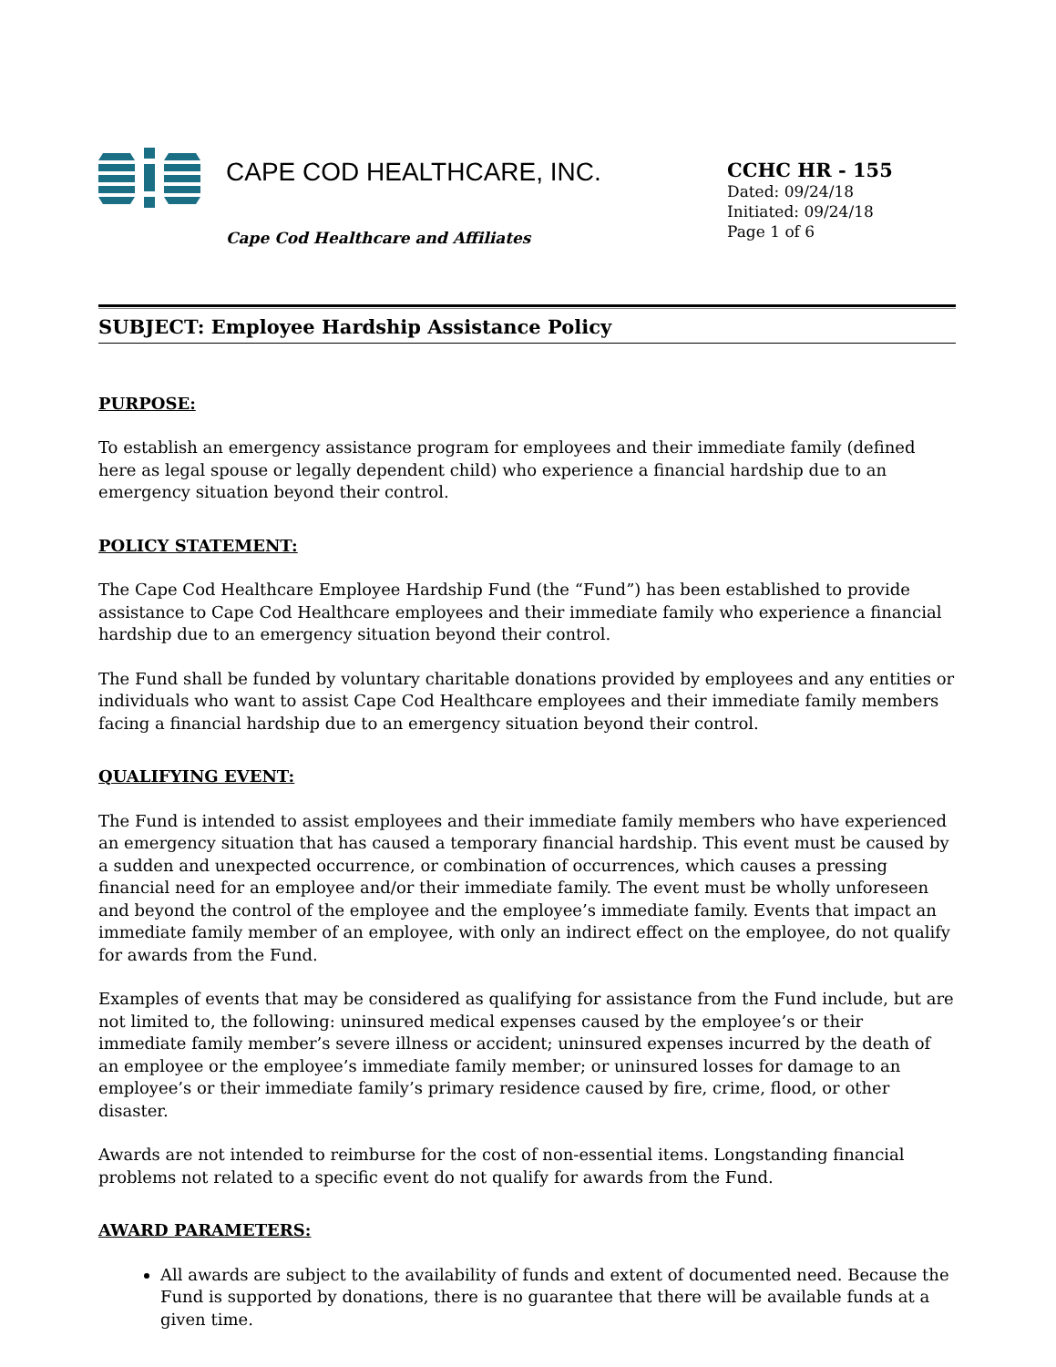CAPE COD HEALTHCARE, INC.
Cape Cod Healthcare and Affiliates
CCHC HR - 155
Dated: 09/24/18
Initiated: 09/24/18
Page 1 of 6
SUBJECT: Employee Hardship Assistance Policy
PURPOSE:
To establish an emergency assistance program for employees and their immediate family (defined here as legal spouse or legally dependent child) who experience a financial hardship due to an emergency situation beyond their control.
POLICY STATEMENT:
The Cape Cod Healthcare Employee Hardship Fund (the “Fund”) has been established to provide assistance to Cape Cod Healthcare employees and their immediate family who experience a financial hardship due to an emergency situation beyond their control.
The Fund shall be funded by voluntary charitable donations provided by employees and any entities or individuals who want to assist Cape Cod Healthcare employees and their immediate family members facing a financial hardship due to an emergency situation beyond their control.
QUALIFYING EVENT:
The Fund is intended to assist employees and their immediate family members who have experienced an emergency situation that has caused a temporary financial hardship. This event must be caused by a sudden and unexpected occurrence, or combination of occurrences, which causes a pressing financial need for an employee and/or their immediate family. The event must be wholly unforeseen and beyond the control of the employee and the employee’s immediate family. Events that impact an immediate family member of an employee, with only an indirect effect on the employee, do not qualify for awards from the Fund.
Examples of events that may be considered as qualifying for assistance from the Fund include, but are not limited to, the following: uninsured medical expenses caused by the employee’s or their immediate family member’s severe illness or accident; uninsured expenses incurred by the death of an employee or the employee’s immediate family member; or uninsured losses for damage to an employee’s or their immediate family’s primary residence caused by fire, crime, flood, or other disaster.
Awards are not intended to reimburse for the cost of non-essential items. Longstanding financial problems not related to a specific event do not qualify for awards from the Fund.
AWARD PARAMETERS:
All awards are subject to the availability of funds and extent of documented need. Because the Fund is supported by donations, there is no guarantee that there will be available funds at a given time.